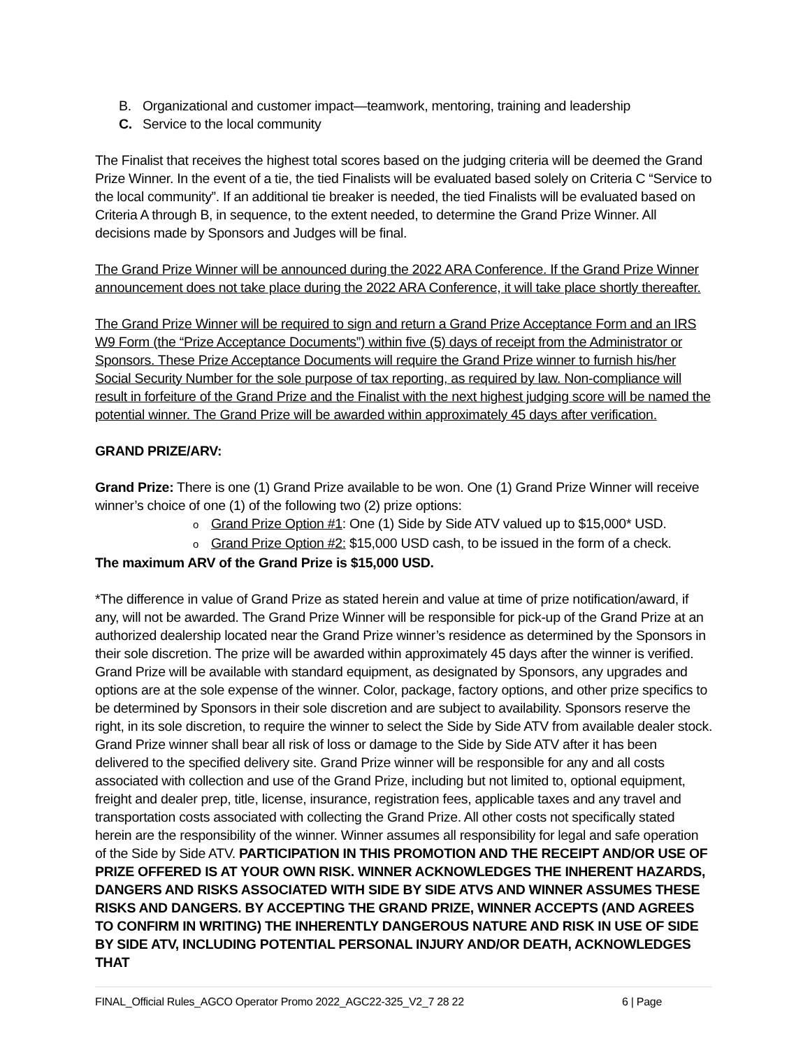B. Organizational and customer impact—teamwork, mentoring, training and leadership
C. Service to the local community
The Finalist that receives the highest total scores based on the judging criteria will be deemed the Grand Prize Winner. In the event of a tie, the tied Finalists will be evaluated based solely on Criteria C “Service to the local community”. If an additional tie breaker is needed, the tied Finalists will be evaluated based on Criteria A through B, in sequence, to the extent needed, to determine the Grand Prize Winner. All decisions made by Sponsors and Judges will be final.
The Grand Prize Winner will be announced during the 2022 ARA Conference. If the Grand Prize Winner announcement does not take place during the 2022 ARA Conference, it will take place shortly thereafter.
The Grand Prize Winner will be required to sign and return a Grand Prize Acceptance Form and an IRS W9 Form (the “Prize Acceptance Documents”) within five (5) days of receipt from the Administrator or Sponsors. These Prize Acceptance Documents will require the Grand Prize winner to furnish his/her Social Security Number for the sole purpose of tax reporting, as required by law. Non-compliance will result in forfeiture of the Grand Prize and the Finalist with the next highest judging score will be named the potential winner. The Grand Prize will be awarded within approximately 45 days after verification.
GRAND PRIZE/ARV:
Grand Prize: There is one (1) Grand Prize available to be won. One (1) Grand Prize Winner will receive winner’s choice of one (1) of the following two (2) prize options:
o Grand Prize Option #1: One (1) Side by Side ATV valued up to $15,000* USD.
o Grand Prize Option #2: $15,000 USD cash, to be issued in the form of a check.
The maximum ARV of the Grand Prize is $15,000 USD.
*The difference in value of Grand Prize as stated herein and value at time of prize notification/award, if any, will not be awarded. The Grand Prize Winner will be responsible for pick-up of the Grand Prize at an authorized dealership located near the Grand Prize winner’s residence as determined by the Sponsors in their sole discretion. The prize will be awarded within approximately 45 days after the winner is verified. Grand Prize will be available with standard equipment, as designated by Sponsors, any upgrades and options are at the sole expense of the winner. Color, package, factory options, and other prize specifics to be determined by Sponsors in their sole discretion and are subject to availability. Sponsors reserve the right, in its sole discretion, to require the winner to select the Side by Side ATV from available dealer stock. Grand Prize winner shall bear all risk of loss or damage to the Side by Side ATV after it has been delivered to the specified delivery site. Grand Prize winner will be responsible for any and all costs associated with collection and use of the Grand Prize, including but not limited to, optional equipment, freight and dealer prep, title, license, insurance, registration fees, applicable taxes and any travel and transportation costs associated with collecting the Grand Prize. All other costs not specifically stated herein are the responsibility of the winner. Winner assumes all responsibility for legal and safe operation of the Side by Side ATV. PARTICIPATION IN THIS PROMOTION AND THE RECEIPT AND/OR USE OF PRIZE OFFERED IS AT YOUR OWN RISK. WINNER ACKNOWLEDGES THE INHERENT HAZARDS, DANGERS AND RISKS ASSOCIATED WITH SIDE BY SIDE ATVS AND WINNER ASSUMES THESE RISKS AND DANGERS. BY ACCEPTING THE GRAND PRIZE, WINNER ACCEPTS (AND AGREES TO CONFIRM IN WRITING) THE INHERENTLY DANGEROUS NATURE AND RISK IN USE OF SIDE BY SIDE ATV, INCLUDING POTENTIAL PERSONAL INJURY AND/OR DEATH, ACKNOWLEDGES THAT
FINAL_Official Rules_AGCO Operator Promo 2022_AGC22-325_V2_7 28 22 6 | Page